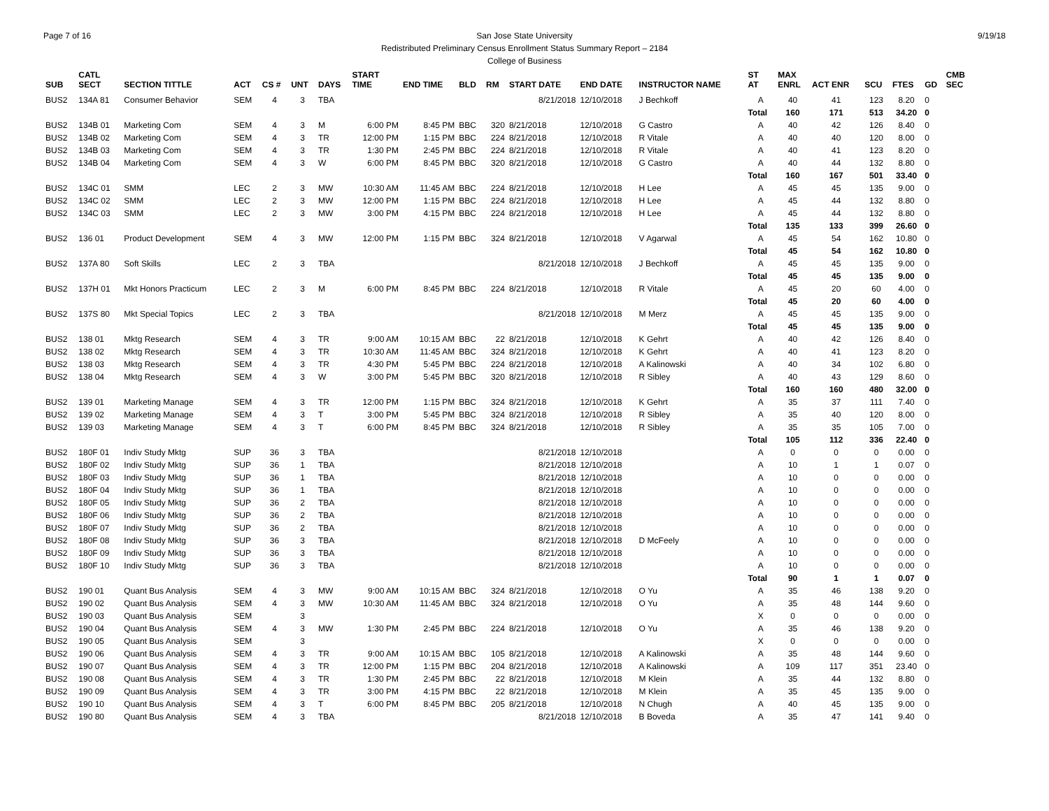Page 7 of 16 9/19/18 San Jose State University
Redistributed Preliminary Census Enrollment Status Summary Report – 2184
College of Business
| SUB | CATL SECT | SECTION TITTLE | ACT | CS # | UNT | DAYS | START TIME | END TIME | BLD | RM | START DATE | END DATE | INSTRUCTOR NAME | ST AT | MAX ENRL | ACT ENR | SCU | FTES | GD | CMB SEC |
| --- | --- | --- | --- | --- | --- | --- | --- | --- | --- | --- | --- | --- | --- | --- | --- | --- | --- | --- | --- | --- |
| BUS2 | 134A 81 | Consumer Behavior | SEM | 4 | 3 | TBA | | | | | 8/21/2018 | 12/10/2018 | J Bechkoff | A | 40 | 41 | 123 | 8.20 | 0 | |
| | | | | | | | | | | | | | | Total | 160 | 171 | 513 | 34.20 | 0 | |
| BUS2 | 134B 01 | Marketing Com | SEM | 4 | 3 | M | 6:00 PM | 8:45 PM | BBC | 320 | 8/21/2018 | 12/10/2018 | G Castro | A | 40 | 42 | 126 | 8.40 | 0 | |
| BUS2 | 134B 02 | Marketing Com | SEM | 4 | 3 | TR | 12:00 PM | 1:15 PM | BBC | 224 | 8/21/2018 | 12/10/2018 | R Vitale | A | 40 | 40 | 120 | 8.00 | 0 | |
| BUS2 | 134B 03 | Marketing Com | SEM | 4 | 3 | TR | 1:30 PM | 2:45 PM | BBC | 224 | 8/21/2018 | 12/10/2018 | R Vitale | A | 40 | 41 | 123 | 8.20 | 0 | |
| BUS2 | 134B 04 | Marketing Com | SEM | 4 | 3 | W | 6:00 PM | 8:45 PM | BBC | 320 | 8/21/2018 | 12/10/2018 | G Castro | A | 40 | 44 | 132 | 8.80 | 0 | |
| | | | | | | | | | | | | | | Total | 160 | 167 | 501 | 33.40 | 0 | |
| BUS2 | 134C 01 | SMM | LEC | 2 | 3 | MW | 10:30 AM | 11:45 AM | BBC | 224 | 8/21/2018 | 12/10/2018 | H Lee | A | 45 | 45 | 135 | 9.00 | 0 | |
| BUS2 | 134C 02 | SMM | LEC | 2 | 3 | MW | 12:00 PM | 1:15 PM | BBC | 224 | 8/21/2018 | 12/10/2018 | H Lee | A | 45 | 44 | 132 | 8.80 | 0 | |
| BUS2 | 134C 03 | SMM | LEC | 2 | 3 | MW | 3:00 PM | 4:15 PM | BBC | 224 | 8/21/2018 | 12/10/2018 | H Lee | A | 45 | 44 | 132 | 8.80 | 0 | |
| | | | | | | | | | | | | | | Total | 135 | 133 | 399 | 26.60 | 0 | |
| BUS2 | 136 01 | Product Development | SEM | 4 | 3 | MW | 12:00 PM | 1:15 PM | BBC | 324 | 8/21/2018 | 12/10/2018 | V Agarwal | A | 45 | 54 | 162 | 10.80 | 0 | |
| | | | | | | | | | | | | | | Total | 45 | 54 | 162 | 10.80 | 0 | |
| BUS2 | 137A 80 | Soft Skills | LEC | 2 | 3 | TBA | | | | | 8/21/2018 | 12/10/2018 | J Bechkoff | A | 45 | 45 | 135 | 9.00 | 0 | |
| | | | | | | | | | | | | | | Total | 45 | 45 | 135 | 9.00 | 0 | |
| BUS2 | 137H 01 | Mkt Honors Practicum | LEC | 2 | 3 | M | 6:00 PM | 8:45 PM | BBC | 224 | 8/21/2018 | 12/10/2018 | R Vitale | A | 45 | 20 | 60 | 4.00 | 0 | |
| | | | | | | | | | | | | | | Total | 45 | 20 | 60 | 4.00 | 0 | |
| BUS2 | 137S 80 | Mkt Special Topics | LEC | 2 | 3 | TBA | | | | | 8/21/2018 | 12/10/2018 | M Merz | A | 45 | 45 | 135 | 9.00 | 0 | |
| | | | | | | | | | | | | | | Total | 45 | 45 | 135 | 9.00 | 0 | |
| BUS2 | 138 01 | Mktg Research | SEM | 4 | 3 | TR | 9:00 AM | 10:15 AM | BBC | 22 | 8/21/2018 | 12/10/2018 | K Gehrt | A | 40 | 42 | 126 | 8.40 | 0 | |
| BUS2 | 138 02 | Mktg Research | SEM | 4 | 3 | TR | 10:30 AM | 11:45 AM | BBC | 324 | 8/21/2018 | 12/10/2018 | K Gehrt | A | 40 | 41 | 123 | 8.20 | 0 | |
| BUS2 | 138 03 | Mktg Research | SEM | 4 | 3 | TR | 4:30 PM | 5:45 PM | BBC | 224 | 8/21/2018 | 12/10/2018 | A Kalinowski | A | 40 | 34 | 102 | 6.80 | 0 | |
| BUS2 | 138 04 | Mktg Research | SEM | 4 | 3 | W | 3:00 PM | 5:45 PM | BBC | 320 | 8/21/2018 | 12/10/2018 | R Sibley | A | 40 | 43 | 129 | 8.60 | 0 | |
| | | | | | | | | | | | | | | Total | 160 | 160 | 480 | 32.00 | 0 | |
| BUS2 | 139 01 | Marketing Manage | SEM | 4 | 3 | TR | 12:00 PM | 1:15 PM | BBC | 324 | 8/21/2018 | 12/10/2018 | K Gehrt | A | 35 | 37 | 111 | 7.40 | 0 | |
| BUS2 | 139 02 | Marketing Manage | SEM | 4 | 3 | T | 3:00 PM | 5:45 PM | BBC | 324 | 8/21/2018 | 12/10/2018 | R Sibley | A | 35 | 40 | 120 | 8.00 | 0 | |
| BUS2 | 139 03 | Marketing Manage | SEM | 4 | 3 | T | 6:00 PM | 8:45 PM | BBC | 324 | 8/21/2018 | 12/10/2018 | R Sibley | A | 35 | 35 | 105 | 7.00 | 0 | |
| | | | | | | | | | | | | | | Total | 105 | 112 | 336 | 22.40 | 0 | |
| BUS2 | 180F 01 | Indiv Study Mktg | SUP | 36 | 3 | TBA | | | | | 8/21/2018 | 12/10/2018 | | A | 0 | 0 | 0 | 0.00 | 0 | |
| BUS2 | 180F 02 | Indiv Study Mktg | SUP | 36 | 1 | TBA | | | | | 8/21/2018 | 12/10/2018 | | A | 10 | 1 | 1 | 0.07 | 0 | |
| BUS2 | 180F 03 | Indiv Study Mktg | SUP | 36 | 1 | TBA | | | | | 8/21/2018 | 12/10/2018 | | A | 10 | 0 | 0 | 0.00 | 0 | |
| BUS2 | 180F 04 | Indiv Study Mktg | SUP | 36 | 1 | TBA | | | | | 8/21/2018 | 12/10/2018 | | A | 10 | 0 | 0 | 0.00 | 0 | |
| BUS2 | 180F 05 | Indiv Study Mktg | SUP | 36 | 2 | TBA | | | | | 8/21/2018 | 12/10/2018 | | A | 10 | 0 | 0 | 0.00 | 0 | |
| BUS2 | 180F 06 | Indiv Study Mktg | SUP | 36 | 2 | TBA | | | | | 8/21/2018 | 12/10/2018 | | A | 10 | 0 | 0 | 0.00 | 0 | |
| BUS2 | 180F 07 | Indiv Study Mktg | SUP | 36 | 2 | TBA | | | | | 8/21/2018 | 12/10/2018 | | A | 10 | 0 | 0 | 0.00 | 0 | |
| BUS2 | 180F 08 | Indiv Study Mktg | SUP | 36 | 3 | TBA | | | | | 8/21/2018 | 12/10/2018 | D McFeely | A | 10 | 0 | 0 | 0.00 | 0 | |
| BUS2 | 180F 09 | Indiv Study Mktg | SUP | 36 | 3 | TBA | | | | | 8/21/2018 | 12/10/2018 | | A | 10 | 0 | 0 | 0.00 | 0 | |
| BUS2 | 180F 10 | Indiv Study Mktg | SUP | 36 | 3 | TBA | | | | | 8/21/2018 | 12/10/2018 | | A | 10 | 0 | 0 | 0.00 | 0 | |
| | | | | | | | | | | | | | | Total | 90 | 1 | 1 | 0.07 | 0 | |
| BUS2 | 190 01 | Quant Bus Analysis | SEM | 4 | 3 | MW | 9:00 AM | 10:15 AM | BBC | 324 | 8/21/2018 | 12/10/2018 | O Yu | A | 35 | 46 | 138 | 9.20 | 0 | |
| BUS2 | 190 02 | Quant Bus Analysis | SEM | 4 | 3 | MW | 10:30 AM | 11:45 AM | BBC | 324 | 8/21/2018 | 12/10/2018 | O Yu | A | 35 | 48 | 144 | 9.60 | 0 | |
| BUS2 | 190 03 | Quant Bus Analysis | SEM | | 3 | | | | | | | | | X | 0 | 0 | 0 | 0.00 | 0 | |
| BUS2 | 190 04 | Quant Bus Analysis | SEM | 4 | 3 | MW | 1:30 PM | 2:45 PM | BBC | 224 | 8/21/2018 | 12/10/2018 | O Yu | A | 35 | 46 | 138 | 9.20 | 0 | |
| BUS2 | 190 05 | Quant Bus Analysis | SEM | | 3 | | | | | | | | | X | 0 | 0 | 0 | 0.00 | 0 | |
| BUS2 | 190 06 | Quant Bus Analysis | SEM | 4 | 3 | TR | 9:00 AM | 10:15 AM | BBC | 105 | 8/21/2018 | 12/10/2018 | A Kalinowski | A | 35 | 48 | 144 | 9.60 | 0 | |
| BUS2 | 190 07 | Quant Bus Analysis | SEM | 4 | 3 | TR | 12:00 PM | 1:15 PM | BBC | 204 | 8/21/2018 | 12/10/2018 | A Kalinowski | A | 109 | 117 | 351 | 23.40 | 0 | |
| BUS2 | 190 08 | Quant Bus Analysis | SEM | 4 | 3 | TR | 1:30 PM | 2:45 PM | BBC | 22 | 8/21/2018 | 12/10/2018 | M Klein | A | 35 | 44 | 132 | 8.80 | 0 | |
| BUS2 | 190 09 | Quant Bus Analysis | SEM | 4 | 3 | TR | 3:00 PM | 4:15 PM | BBC | 22 | 8/21/2018 | 12/10/2018 | M Klein | A | 35 | 45 | 135 | 9.00 | 0 | |
| BUS2 | 190 10 | Quant Bus Analysis | SEM | 4 | 3 | T | 6:00 PM | 8:45 PM | BBC | 205 | 8/21/2018 | 12/10/2018 | N Chugh | A | 40 | 45 | 135 | 9.00 | 0 | |
| BUS2 | 190 80 | Quant Bus Analysis | SEM | 4 | 3 | TBA | | | | | 8/21/2018 | 12/10/2018 | B Boveda | A | 35 | 47 | 141 | 9.40 | 0 | |